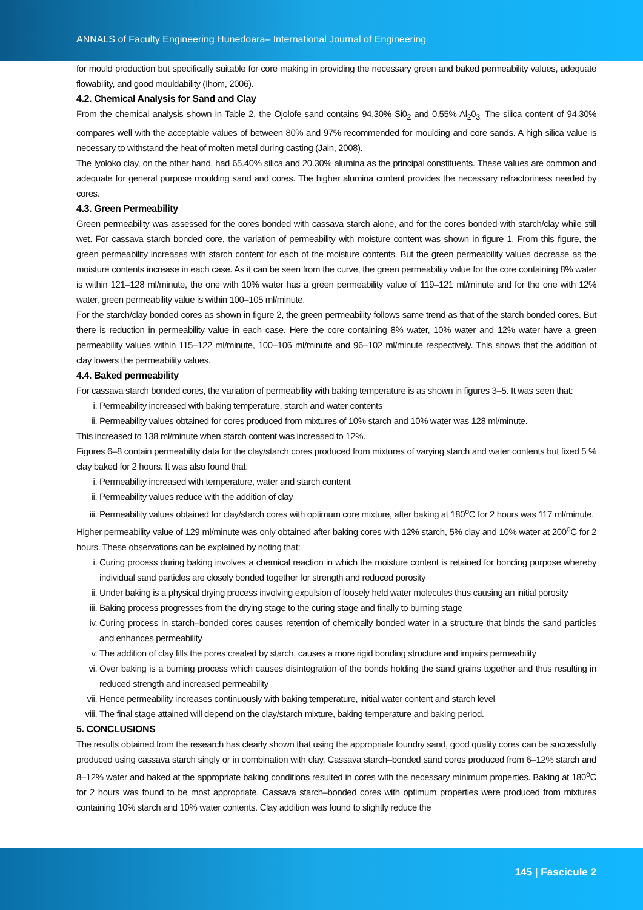ANNALS of Faculty Engineering Hunedoara– International Journal of Engineering
for mould production but specifically suitable for core making in providing the necessary green and baked permeability values, adequate flowability, and good mouldability (Ihom, 2006).
4.2. Chemical Analysis for Sand and Clay
From the chemical analysis shown in Table 2, the Ojolofe sand contains 94.30% Si0<sub>2</sub> and 0.55% Al<sub>2</sub>0<sub>3.</sub> The silica content of 94.30% compares well with the acceptable values of between 80% and 97% recommended for moulding and core sands. A high silica value is necessary to withstand the heat of molten metal during casting (Jain, 2008).
The Iyoloko clay, on the other hand, had 65.40% silica and 20.30% alumina as the principal constituents. These values are common and adequate for general purpose moulding sand and cores. The higher alumina content provides the necessary refractoriness needed by cores.
4.3. Green Permeability
Green permeability was assessed for the cores bonded with cassava starch alone, and for the cores bonded with starch/clay while still wet. For cassava starch bonded core, the variation of permeability with moisture content was shown in figure 1. From this figure, the green permeability increases with starch content for each of the moisture contents. But the green permeability values decrease as the moisture contents increase in each case. As it can be seen from the curve, the green permeability value for the core containing 8% water is within 121–128 ml/minute, the one with 10% water has a green permeability value of 119–121 ml/minute and for the one with 12% water, green permeability value is within 100–105 ml/minute.
For the starch/clay bonded cores as shown in figure 2, the green permeability follows same trend as that of the starch bonded cores. But there is reduction in permeability value in each case. Here the core containing 8% water, 10% water and 12% water have a green permeability values within 115–122 ml/minute, 100–106 ml/minute and 96–102 ml/minute respectively. This shows that the addition of clay lowers the permeability values.
4.4. Baked permeability
For cassava starch bonded cores, the variation of permeability with baking temperature is as shown in figures 3–5. It was seen that:
i. Permeability increased with baking temperature, starch and water contents
ii. Permeability values obtained for cores produced from mixtures of 10% starch and 10% water was 128 ml/minute.
This increased to 138 ml/minute when starch content was increased to 12%.
Figures 6–8 contain permeability data for the clay/starch cores produced from mixtures of varying starch and water contents but fixed 5 % clay baked for 2 hours. It was also found that:
i. Permeability increased with temperature, water and starch content
ii. Permeability values reduce with the addition of clay
iii. Permeability values obtained for clay/starch cores with optimum core mixture, after baking at 180<sup>o</sup>C for 2 hours was 117 ml/minute.
Higher permeability value of 129 ml/minute was only obtained after baking cores with 12% starch, 5% clay and 10% water at 200<sup>o</sup>C for 2 hours. These observations can be explained by noting that:
i. Curing process during baking involves a chemical reaction in which the moisture content is retained for bonding purpose whereby individual sand particles are closely bonded together for strength and reduced porosity
ii. Under baking is a physical drying process involving expulsion of loosely held water molecules thus causing an initial porosity
iii. Baking process progresses from the drying stage to the curing stage and finally to burning stage
iv. Curing process in starch–bonded cores causes retention of chemically bonded water in a structure that binds the sand particles and enhances permeability
v. The addition of clay fills the pores created by starch, causes a more rigid bonding structure and impairs permeability
vi. Over baking is a burning process which causes disintegration of the bonds holding the sand grains together and thus resulting in reduced strength and increased permeability
vii. Hence permeability increases continuously with baking temperature, initial water content and starch level
viii. The final stage attained will depend on the clay/starch mixture, baking temperature and baking period.
5. CONCLUSIONS
The results obtained from the research has clearly shown that using the appropriate foundry sand, good quality cores can be successfully produced using cassava starch singly or in combination with clay. Cassava starch–bonded sand cores produced from 6–12% starch and 8–12% water and baked at the appropriate baking conditions resulted in cores with the necessary minimum properties. Baking at 180<sup>o</sup>C for 2 hours was found to be most appropriate. Cassava starch–bonded cores with optimum properties were produced from mixtures containing 10% starch and 10% water contents. Clay addition was found to slightly reduce the
145 | Fascicule 2